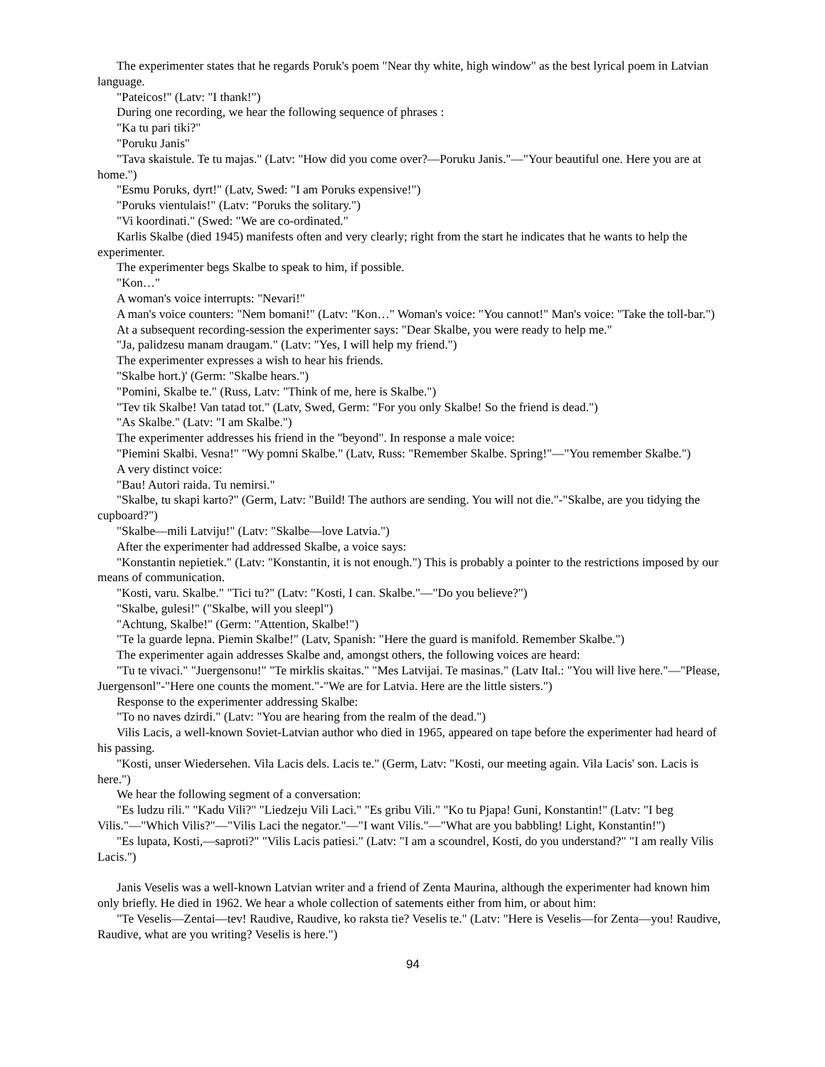The experimenter states that he regards Poruk's poem "Near thy white, high window" as the best lyrical poem in Latvian language.
"Pateicos!" (Latv: "I thank!")
During one recording, we hear the following sequence of phrases :
"Ka tu pari tiki?"
"Poruku Janis"
"Tava skaistule. Te tu majas." (Latv: "How did you come over?—Poruku Janis."—"Your beautiful one. Here you are at home.")
"Esmu Poruks, dyrt!" (Latv, Swed: "I am Poruks expensive!")
"Poruks vientulais!" (Latv: "Poruks the solitary.")
"Vi koordinati." (Swed: "We are co-ordinated."
Karlis Skalbe (died 1945) manifests often and very clearly; right from the start he indicates that he wants to help the experimenter.
The experimenter begs Skalbe to speak to him, if possible.
"Kon…"
A woman's voice interrupts: "Nevari!"
A man's voice counters: "Nem bomani!" (Latv: "Kon…" Woman's voice: "You cannot!" Man's voice: "Take the toll-bar.")
At a subsequent recording-session the experimenter says: "Dear Skalbe, you were ready to help me."
"Ja, palidzesu manam draugam." (Latv: "Yes, I will help my friend.")
The experimenter expresses a wish to hear his friends.
"Skalbe hort.)' (Germ: "Skalbe hears.")
"Pomini, Skalbe te." (Russ, Latv: "Think of me, here is Skalbe.")
"Tev tik Skalbe! Van tatad tot." (Latv, Swed, Germ: "For you only Skalbe! So the friend is dead.")
"As Skalbe." (Latv: "I am Skalbe.")
The experimenter addresses his friend in the "beyond". In response a male voice:
"Piemini Skalbi. Vesna!" "Wy pomni Skalbe." (Latv, Russ: "Remember Skalbe. Spring!"—"You remember Skalbe.")
A very distinct voice:
"Bau! Autori raida. Tu nemirsi."
"Skalbe, tu skapi karto?" (Germ, Latv: "Build! The authors are sending. You will not die."-"Skalbe, are you tidying the cupboard?")
"Skalbe—mili Latviju!" (Latv: "Skalbe—love Latvia.")
After the experimenter had addressed Skalbe, a voice says:
"Konstantin nepietiek." (Latv: "Konstantin, it is not enough.") This is probably a pointer to the restrictions imposed by our means of communication.
"Kosti, varu. Skalbe." "Tici tu?" (Latv: "Kosti, I can. Skalbe."—"Do you believe?")
"Skalbe, gulesi!" ("Skalbe, will you sleepl")
"Achtung, Skalbe!" (Germ: "Attention, Skalbe!")
"Te la guarde lepna. Piemin Skalbe!" (Latv, Spanish: "Here the guard is manifold. Remember Skalbe.")
The experimenter again addresses Skalbe and, amongst others, the following voices are heard:
"Tu te vivaci." "Juergensonu!" "Te mirklis skaitas." "Mes Latvijai. Te masinas." (Latv Ital.: "You will live here."—"Please, Juergensonl"-"Here one counts the moment."-"We are for Latvia. Here are the little sisters.")
Response to the experimenter addressing Skalbe:
"To no naves dzirdi." (Latv: "You are hearing from the realm of the dead.")
Vilis Lacis, a well-known Soviet-Latvian author who died in 1965, appeared on tape before the experimenter had heard of his passing.
"Kosti, unser Wiedersehen. Vila Lacis dels. Lacis te." (Germ, Latv: "Kosti, our meeting again. Vila Lacis' son. Lacis is here.")
We hear the following segment of a conversation:
"Es ludzu rili." "Kadu Vili?" "Liedzeju Vili Laci." "Es gribu Vili." "Ko tu Pjapa! Guni, Konstantin!" (Latv: "I beg Vilis."—"Which Vilis?"—"Vilis Laci the negator."—"I want Vilis."—"What are you babbling! Light, Konstantin!")
"Es lupata, Kosti,—saproti?" "Vilis Lacis patiesi." (Latv: "I am a scoundrel, Kosti, do you understand?" "I am really Vilis Lacis.")
Janis Veselis was a well-known Latvian writer and a friend of Zenta Maurina, although the experimenter had known him only briefly. He died in 1962. We hear a whole collection of satements either from him, or about him:
"Te Veselis—Zentai—tev! Raudive, Raudive, ko raksta tie? Veselis te." (Latv: "Here is Veselis—for Zenta—you! Raudive, Raudive, what are you writing? Veselis is here.")
94